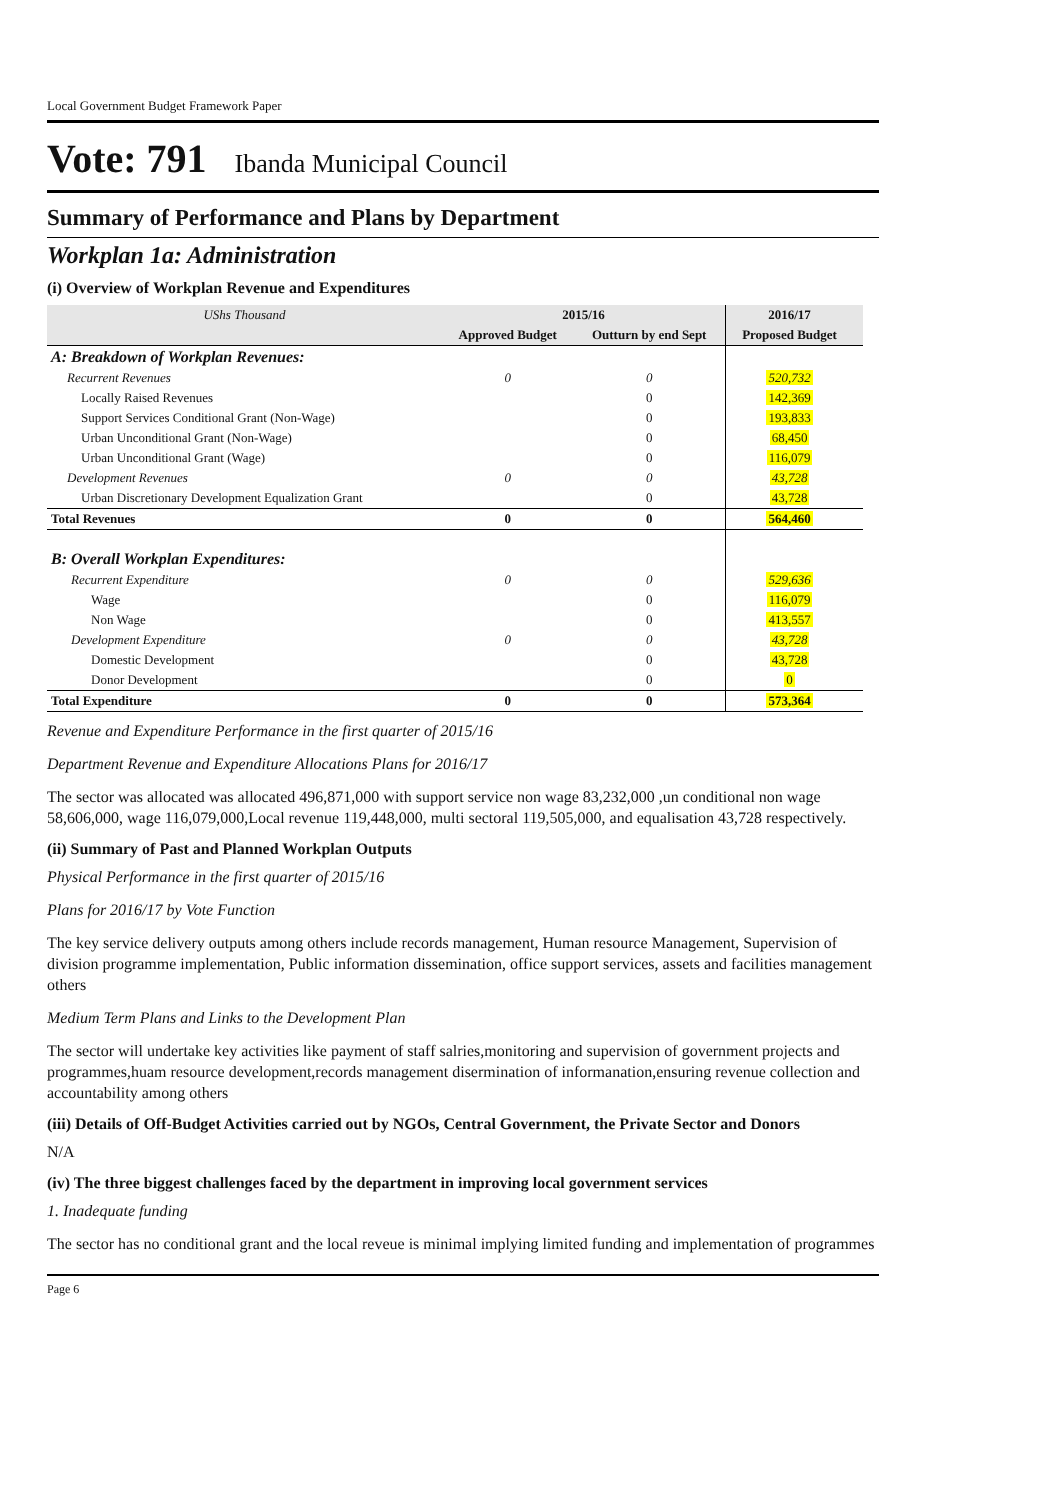Local Government Budget Framework Paper
Vote: 791 Ibanda Municipal Council
Summary of Performance and Plans by Department
Workplan 1a: Administration
(i) Overview of Workplan Revenue and Expenditures
| UShs Thousand | 2015/16 | | 2016/17 | |
| --- | --- | --- | --- | --- |
| | Approved Budget | Outturn by end Sept | Proposed Budget | |
| A: Breakdown of Workplan Revenues: | | | | |
| Recurrent Revenues | 0 | 0 | 520,732 | |
| Locally Raised Revenues | | 0 | 142,369 | |
| Support Services Conditional Grant (Non-Wage) | | 0 | 193,833 | |
| Urban Unconditional Grant (Non-Wage) | | 0 | 68,450 | |
| Urban Unconditional Grant (Wage) | | 0 | 116,079 | |
| Development Revenues | 0 | 0 | 43,728 | |
| Urban Discretionary Development Equalization Grant | | 0 | 43,728 | |
| Total Revenues | 0 | 0 | 564,460 | |
| B: Overall Workplan Expenditures: | | | | |
| Recurrent Expenditure | 0 | 0 | 529,636 | |
| Wage | | 0 | 116,079 | |
| Non Wage | | 0 | 413,557 | |
| Development Expenditure | 0 | 0 | 43,728 | |
| Domestic Development | | 0 | 43,728 | |
| Donor Development | | 0 | 0 | |
| Total Expenditure | 0 | 0 | 573,364 | |
Revenue and Expenditure Performance in the first quarter of 2015/16
Department Revenue and Expenditure Allocations Plans for 2016/17
The sector was allocated was allocated 496,871,000 with support service non wage 83,232,000 ,un conditional non wage 58,606,000, wage 116,079,000,Local revenue 119,448,000, multi sectoral 119,505,000, and equalisation 43,728 respectively.
(ii) Summary of Past and Planned Workplan Outputs
Physical Performance in the first quarter of 2015/16
Plans for 2016/17 by Vote Function
The key service delivery outputs among others include records management, Human resource Management, Supervision of division programme implementation, Public information dissemination, office support services, assets and facilities management others
Medium Term Plans and Links to the Development Plan
The sector will undertake key activities like payment of staff salries,monitoring and supervision of government projects and programmes,huam resource development,records management disermination of informanation,ensuring revenue collection and accountability among others
(iii) Details of Off-Budget Activities carried out by NGOs, Central Government, the Private Sector and Donors
N/A
(iv) The three biggest challenges faced by the department in improving local government services
1. Inadequate funding
The sector has no conditional grant and the local reveue is minimal implying limited funding and implementation of programmes
Page 6